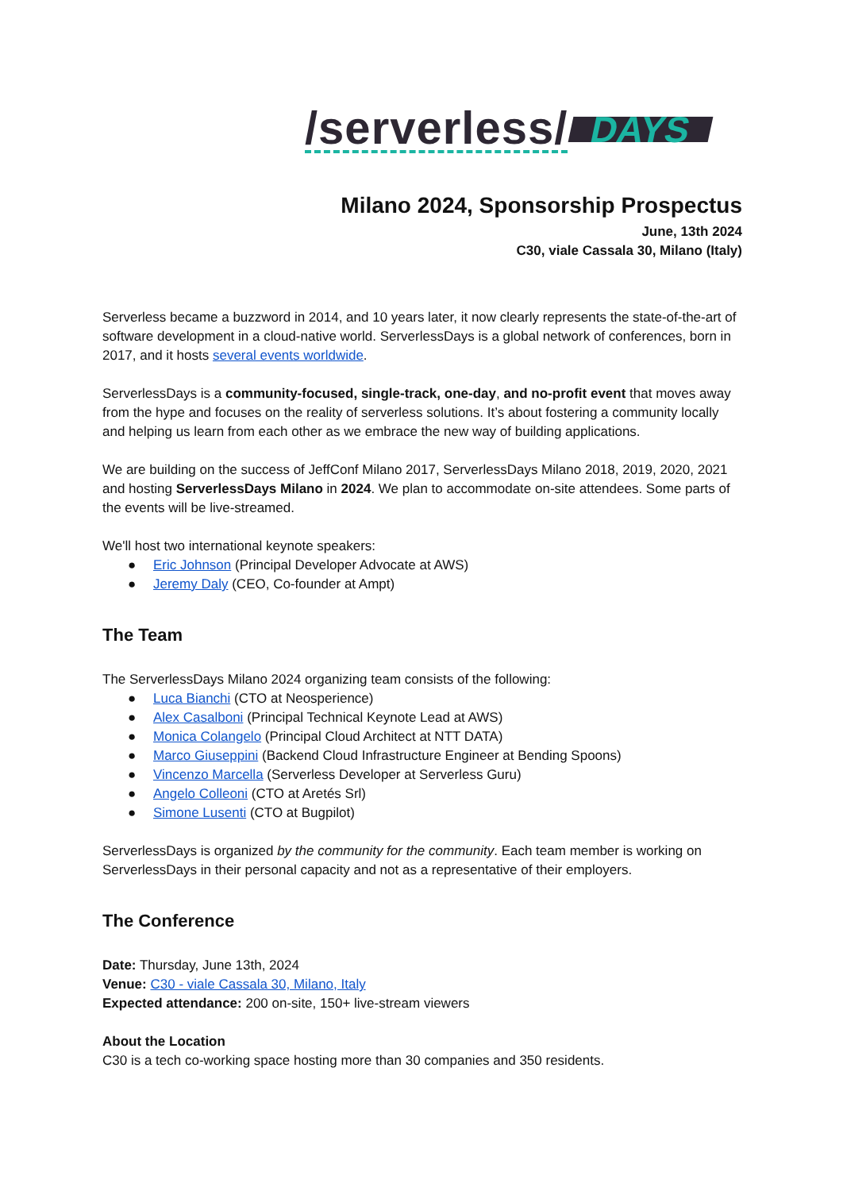/serverless/ DAYS
Milano 2024, Sponsorship Prospectus
June, 13th 2024
C30, viale Cassala 30, Milano (Italy)
Serverless became a buzzword in 2014, and 10 years later, it now clearly represents the state-of-the-art of software development in a cloud-native world. ServerlessDays is a global network of conferences, born in 2017, and it hosts several events worldwide.
ServerlessDays is a community-focused, single-track, one-day, and no-profit event that moves away from the hype and focuses on the reality of serverless solutions. It’s about fostering a community locally and helping us learn from each other as we embrace the new way of building applications.
We are building on the success of JeffConf Milano 2017, ServerlessDays Milano 2018, 2019, 2020, 2021 and hosting ServerlessDays Milano in 2024. We plan to accommodate on-site attendees. Some parts of the events will be live-streamed.
We'll host two international keynote speakers:
● Eric Johnson (Principal Developer Advocate at AWS)
● Jeremy Daly (CEO, Co-founder at Ampt)
The Team
The ServerlessDays Milano 2024 organizing team consists of the following:
● Luca Bianchi (CTO at Neosperience)
● Alex Casalboni (Principal Technical Keynote Lead at AWS)
● Monica Colangelo (Principal Cloud Architect at NTT DATA)
● Marco Giuseppini (Backend Cloud Infrastructure Engineer at Bending Spoons)
● Vincenzo Marcella (Serverless Developer at Serverless Guru)
● Angelo Colleoni (CTO at Aretés Srl)
● Simone Lusenti (CTO at Bugpilot)
ServerlessDays is organized by the community for the community. Each team member is working on ServerlessDays in their personal capacity and not as a representative of their employers.
The Conference
Date: Thursday, June 13th, 2024
Venue: C30 - viale Cassala 30, Milano, Italy
Expected attendance: 200 on-site, 150+ live-stream viewers
About the Location
C30 is a tech co-working space hosting more than 30 companies and 350 residents.